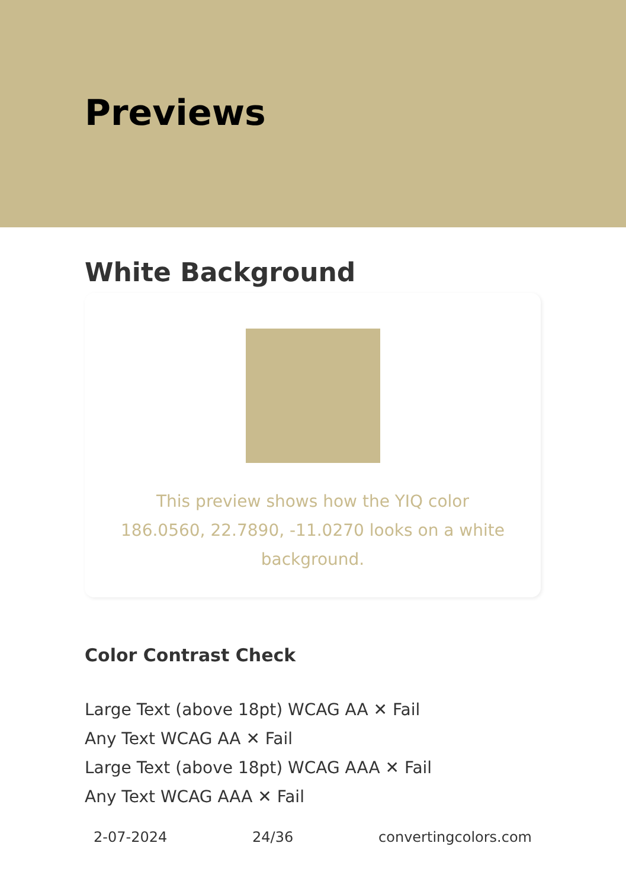Previews
White Background
This preview shows how the YIQ color 186.0560, 22.7890, -11.0270 looks on a white background.
Color Contrast Check
Large Text (above 18pt) WCAG AA ✕ Fail
Any Text WCAG AA ✕ Fail
Large Text (above 18pt) WCAG AAA ✕ Fail
Any Text WCAG AAA ✕ Fail
2-07-2024 24/36 convertingcolors.com